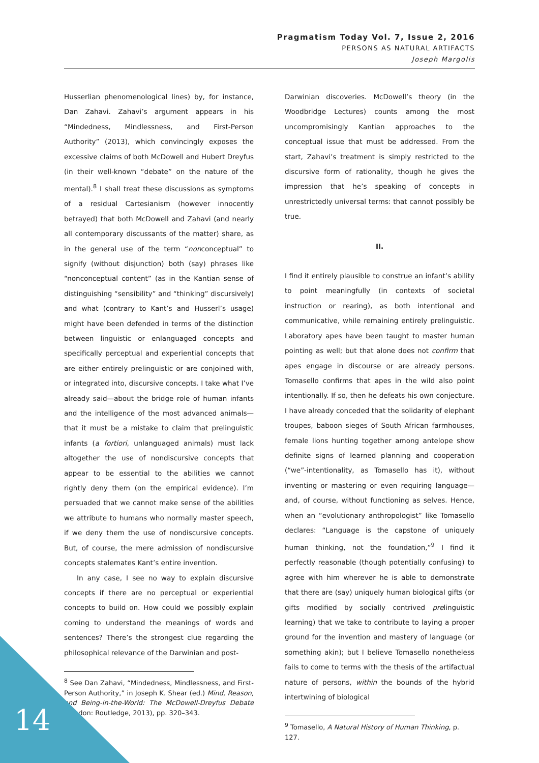Pragmatism Today Vol. 7, Issue 2, 2016
PERSONS AS NATURAL ARTIFACTS
Joseph Margolis
Husserlian phenomenological lines) by, for instance, Dan Zahavi. Zahavi’s argument appears in his “Mindedness, Mindlessness, and First-Person Authority” (2013), which convincingly exposes the excessive claims of both McDowell and Hubert Dreyfus (in their well-known “debate” on the nature of the mental).<sup>8</sup> I shall treat these discussions as symptoms of a residual Cartesianism (however innocently betrayed) that both McDowell and Zahavi (and nearly all contemporary discussants of the matter) share, as in the general use of the term “nonconceptual” to signify (without disjunction) both (say) phrases like “nonconceptual content” (as in the Kantian sense of distinguishing “sensibility” and “thinking” discursively) and what (contrary to Kant’s and Husserl’s usage) might have been defended in terms of the distinction between linguistic or enlanguaged concepts and specifically perceptual and experiential concepts that are either entirely prelinguistic or are conjoined with, or integrated into, discursive concepts. I take what I’ve already said—about the bridge role of human infants and the intelligence of the most advanced animals—that it must be a mistake to claim that prelinguistic infants (a fortiori, unlanguaged animals) must lack altogether the use of nondiscursive concepts that appear to be essential to the abilities we cannot rightly deny them (on the empirical evidence). I’m persuaded that we cannot make sense of the abilities we attribute to humans who normally master speech, if we deny them the use of nondiscursive concepts. But, of course, the mere admission of nondiscursive concepts stalemates Kant’s entire invention.
In any case, I see no way to explain discursive concepts if there are no perceptual or experiential concepts to build on. How could we possibly explain coming to understand the meanings of words and sentences? There’s the strongest clue regarding the philosophical relevance of the Darwinian and post-
<sup>8</sup> See Dan Zahavi, “Mindedness, Mindlessness, and First-Person Authority,” in Joseph K. Shear (ed.) Mind, Reason, and Being-in-the-World: The McDowell-Dreyfus Debate (London: Routledge, 2013), pp. 320–343.
Darwinian discoveries. McDowell’s theory (in the Woodbridge Lectures) counts among the most uncompromisingly Kantian approaches to the conceptual issue that must be addressed. From the start, Zahavi’s treatment is simply restricted to the discursive form of rationality, though he gives the impression that he’s speaking of concepts in unrestrictedly universal terms: that cannot possibly be true.
II.
I find it entirely plausible to construe an infant’s ability to point meaningfully (in contexts of societal instruction or rearing), as both intentional and communicative, while remaining entirely prelinguistic. Laboratory apes have been taught to master human pointing as well; but that alone does not confirm that apes engage in discourse or are already persons. Tomasello confirms that apes in the wild also point intentionally. If so, then he defeats his own conjecture. I have already conceded that the solidarity of elephant troupes, baboon sieges of South African farmhouses, female lions hunting together among antelope show definite signs of learned planning and cooperation (“we”-intentionality, as Tomasello has it), without inventing or mastering or even requiring language—and, of course, without functioning as selves. Hence, when an “evolutionary anthropologist” like Tomasello declares: “Language is the capstone of uniquely human thinking, not the foundation,”<sup>9</sup> I find it perfectly reasonable (though potentially confusing) to agree with him wherever he is able to demonstrate that there are (say) uniquely human biological gifts (or gifts modified by socially contrived prelinguistic learning) that we take to contribute to laying a proper ground for the invention and mastery of language (or something akin); but I believe Tomasello nonetheless fails to come to terms with the thesis of the artifactual nature of persons, within the bounds of the hybrid intertwining of biological
<sup>9</sup> Tomasello, A Natural History of Human Thinking, p. 127.
14